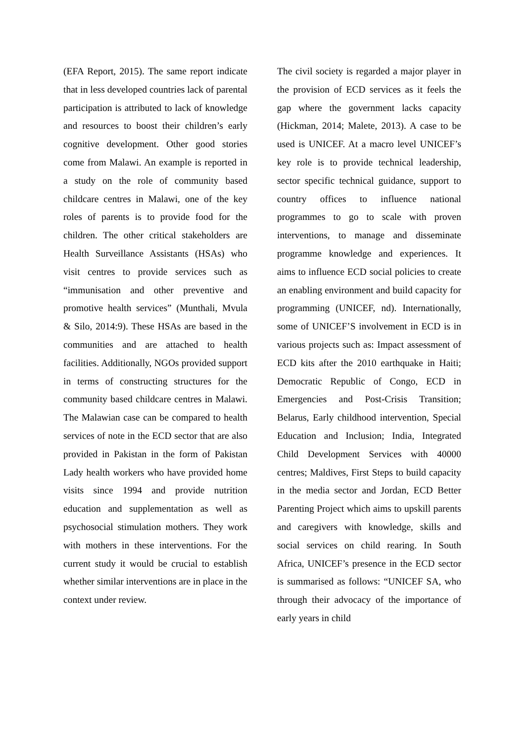(EFA Report, 2015). The same report indicate that in less developed countries lack of parental participation is attributed to lack of knowledge and resources to boost their children’s early cognitive development. Other good stories come from Malawi. An example is reported in a study on the role of community based childcare centres in Malawi, one of the key roles of parents is to provide food for the children. The other critical stakeholders are Health Surveillance Assistants (HSAs) who visit centres to provide services such as “immunisation and other preventive and promotive health services” (Munthali, Mvula & Silo, 2014:9). These HSAs are based in the communities and are attached to health facilities. Additionally, NGOs provided support in terms of constructing structures for the community based childcare centres in Malawi. The Malawian case can be compared to health services of note in the ECD sector that are also provided in Pakistan in the form of Pakistan Lady health workers who have provided home visits since 1994 and provide nutrition education and supplementation as well as psychosocial stimulation mothers. They work with mothers in these interventions. For the current study it would be crucial to establish whether similar interventions are in place in the context under review.
The civil society is regarded a major player in the provision of ECD services as it feels the gap where the government lacks capacity (Hickman, 2014; Malete, 2013). A case to be used is UNICEF. At a macro level UNICEF’s key role is to provide technical leadership, sector specific technical guidance, support to country offices to influence national programmes to go to scale with proven interventions, to manage and disseminate programme knowledge and experiences. It aims to influence ECD social policies to create an enabling environment and build capacity for programming (UNICEF, nd). Internationally, some of UNICEF’S involvement in ECD is in various projects such as: Impact assessment of ECD kits after the 2010 earthquake in Haiti; Democratic Republic of Congo, ECD in Emergencies and Post-Crisis Transition; Belarus, Early childhood intervention, Special Education and Inclusion; India, Integrated Child Development Services with 40000 centres; Maldives, First Steps to build capacity in the media sector and Jordan, ECD Better Parenting Project which aims to upskill parents and caregivers with knowledge, skills and social services on child rearing. In South Africa, UNICEF’s presence in the ECD sector is summarised as follows: “UNICEF SA, who through their advocacy of the importance of early years in child